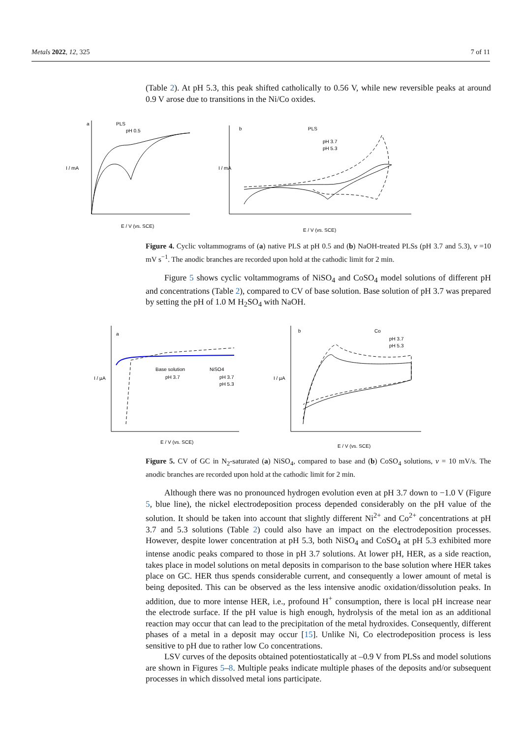Metals 2022, 12, 325 7 of 11
(Table 2). At pH 5.3, this peak shifted catholically to 0.56 V, while new reversible peaks at around 0.9 V arose due to transitions in the Ni/Co oxides.
a
PLS
pH 0.5
I / mA
E / V (vs. SCE)
b
PLS
pH 3.7
pH 5.3
I / mA
E / V (vs. SCE)
Figure 4. Cyclic voltammograms of (a) native PLS at pH 0.5 and (b) NaOH-treated PLSs (pH 3.7 and 5.3), v =10 mV s<sup>−1</sup>. The anodic branches are recorded upon hold at the cathodic limit for 2 min.
Figure 5 shows cyclic voltammograms of NiSO<sub>4</sub> and CoSO<sub>4</sub> model solutions of different pH and concentrations (Table 2), compared to CV of base solution. Base solution of pH 3.7 was prepared by setting the pH of 1.0 M H<sub>2</sub>SO<sub>4</sub> with NaOH.
a
Base solution
pH 3.7
NiSO4
pH 3.7
pH 5.3
I / µA
E / V (vs. SCE)
b
Co
pH 3.7
pH 5.3
I / µA
E / V (vs. SCE)
Figure 5. CV of GC in N<sub>2</sub>-saturated (a) NiSO<sub>4</sub>, compared to base and (b) CoSO<sub>4</sub> solutions, v = 10 mV/s. The anodic branches are recorded upon hold at the cathodic limit for 2 min.
Although there was no pronounced hydrogen evolution even at pH 3.7 down to −1.0 V (Figure 5, blue line), the nickel electrodeposition process depended considerably on the pH value of the solution. It should be taken into account that slightly different Ni<sup>2+</sup> and Co<sup>2+</sup> concentrations at pH 3.7 and 5.3 solutions (Table 2) could also have an impact on the electrodeposition processes. However, despite lower concentration at pH 5.3, both NiSO<sub>4</sub> and CoSO<sub>4</sub> at pH 5.3 exhibited more intense anodic peaks compared to those in pH 3.7 solutions. At lower pH, HER, as a side reaction, takes place in model solutions on metal deposits in comparison to the base solution where HER takes place on GC. HER thus spends considerable current, and consequently a lower amount of metal is being deposited. This can be observed as the less intensive anodic oxidation/dissolution peaks. In addition, due to more intense HER, i.e., profound H<sup>+</sup> consumption, there is local pH increase near the electrode surface. If the pH value is high enough, hydrolysis of the metal ion as an additional reaction may occur that can lead to the precipitation of the metal hydroxides. Consequently, different phases of a metal in a deposit may occur [15]. Unlike Ni, Co electrodeposition process is less sensitive to pH due to rather low Co concentrations.
LSV curves of the deposits obtained potentiostatically at –0.9 V from PLSs and model solutions are shown in Figures 5–8. Multiple peaks indicate multiple phases of the deposits and/or subsequent processes in which dissolved metal ions participate.